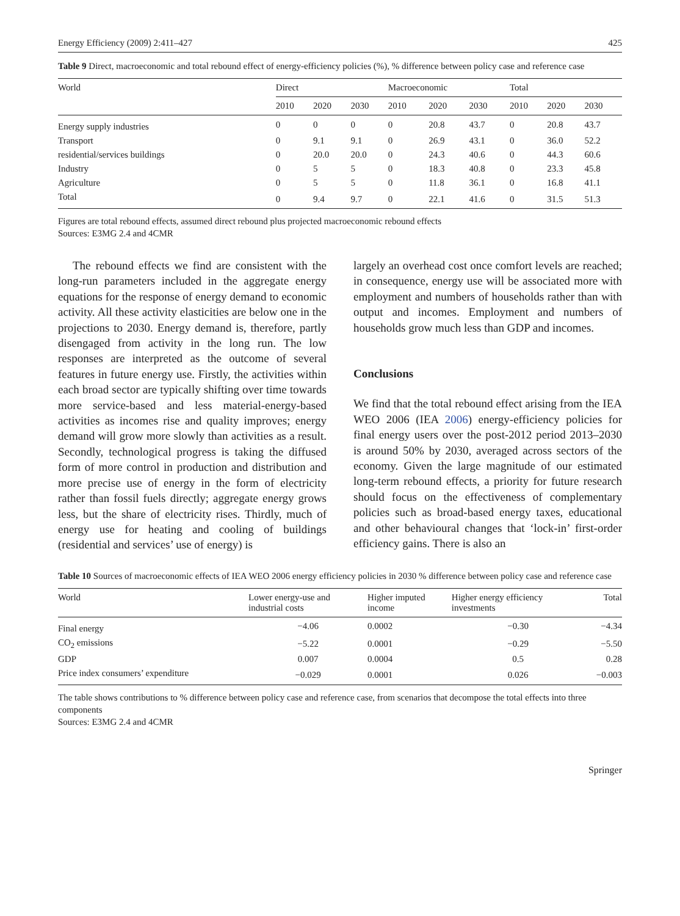Energy Efficiency (2009) 2:411–427 425
Table 9 Direct, macroeconomic and total rebound effect of energy-efficiency policies (%), % difference between policy case and reference case
| World | Direct | | | Macroeconomic | | | Total | | |
| --- | --- | --- | --- | --- | --- | --- | --- | --- | --- |
| | 2010 | 2020 | 2030 | 2010 | 2020 | 2030 | 2010 | 2020 | 2030 |
| Energy supply industries | 0 | 0 | 0 | 0 | 20.8 | 43.7 | 0 | 20.8 | 43.7 |
| Transport | 0 | 9.1 | 9.1 | 0 | 26.9 | 43.1 | 0 | 36.0 | 52.2 |
| residential/services buildings | 0 | 20.0 | 20.0 | 0 | 24.3 | 40.6 | 0 | 44.3 | 60.6 |
| Industry | 0 | 5 | 5 | 0 | 18.3 | 40.8 | 0 | 23.3 | 45.8 |
| Agriculture | 0 | 5 | 5 | 0 | 11.8 | 36.1 | 0 | 16.8 | 41.1 |
| Total | 0 | 9.4 | 9.7 | 0 | 22.1 | 41.6 | 0 | 31.5 | 51.3 |
Figures are total rebound effects, assumed direct rebound plus projected macroeconomic rebound effects
Sources: E3MG 2.4 and 4CMR
The rebound effects we find are consistent with the long-run parameters included in the aggregate energy equations for the response of energy demand to economic activity. All these activity elasticities are below one in the projections to 2030. Energy demand is, therefore, partly disengaged from activity in the long run. The low responses are interpreted as the outcome of several features in future energy use. Firstly, the activities within each broad sector are typically shifting over time towards more service-based and less material-energy-based activities as incomes rise and quality improves; energy demand will grow more slowly than activities as a result. Secondly, technological progress is taking the diffused form of more control in production and distribution and more precise use of energy in the form of electricity rather than fossil fuels directly; aggregate energy grows less, but the share of electricity rises. Thirdly, much of energy use for heating and cooling of buildings (residential and services’ use of energy) is
largely an overhead cost once comfort levels are reached; in consequence, energy use will be associated more with employment and numbers of households rather than with output and incomes. Employment and numbers of households grow much less than GDP and incomes.
Conclusions
We find that the total rebound effect arising from the IEA WEO 2006 (IEA 2006) energy-efficiency policies for final energy users over the post-2012 period 2013–2030 is around 50% by 2030, averaged across sectors of the economy. Given the large magnitude of our estimated long-term rebound effects, a priority for future research should focus on the effectiveness of complementary policies such as broad-based energy taxes, educational and other behavioural changes that ‘lock-in’ first-order efficiency gains. There is also an
Table 10 Sources of macroeconomic effects of IEA WEO 2006 energy efficiency policies in 2030 % difference between policy case and reference case
| World | Lower energy-use and industrial costs | Higher imputed income | Higher energy efficiency investments | Total |
| --- | --- | --- | --- | --- |
| Final energy | −4.06 | 0.0002 | −0.30 | −4.34 |
| CO<sub>2</sub> emissions | −5.22 | 0.0001 | −0.29 | −5.50 |
| GDP | 0.007 | 0.0004 | 0.5 | 0.28 |
| Price index consumers’ expenditure | −0.029 | 0.0001 | 0.026 | −0.003 |
The table shows contributions to % difference between policy case and reference case, from scenarios that decompose the total effects into three components
Sources: E3MG 2.4 and 4CMR
Springer